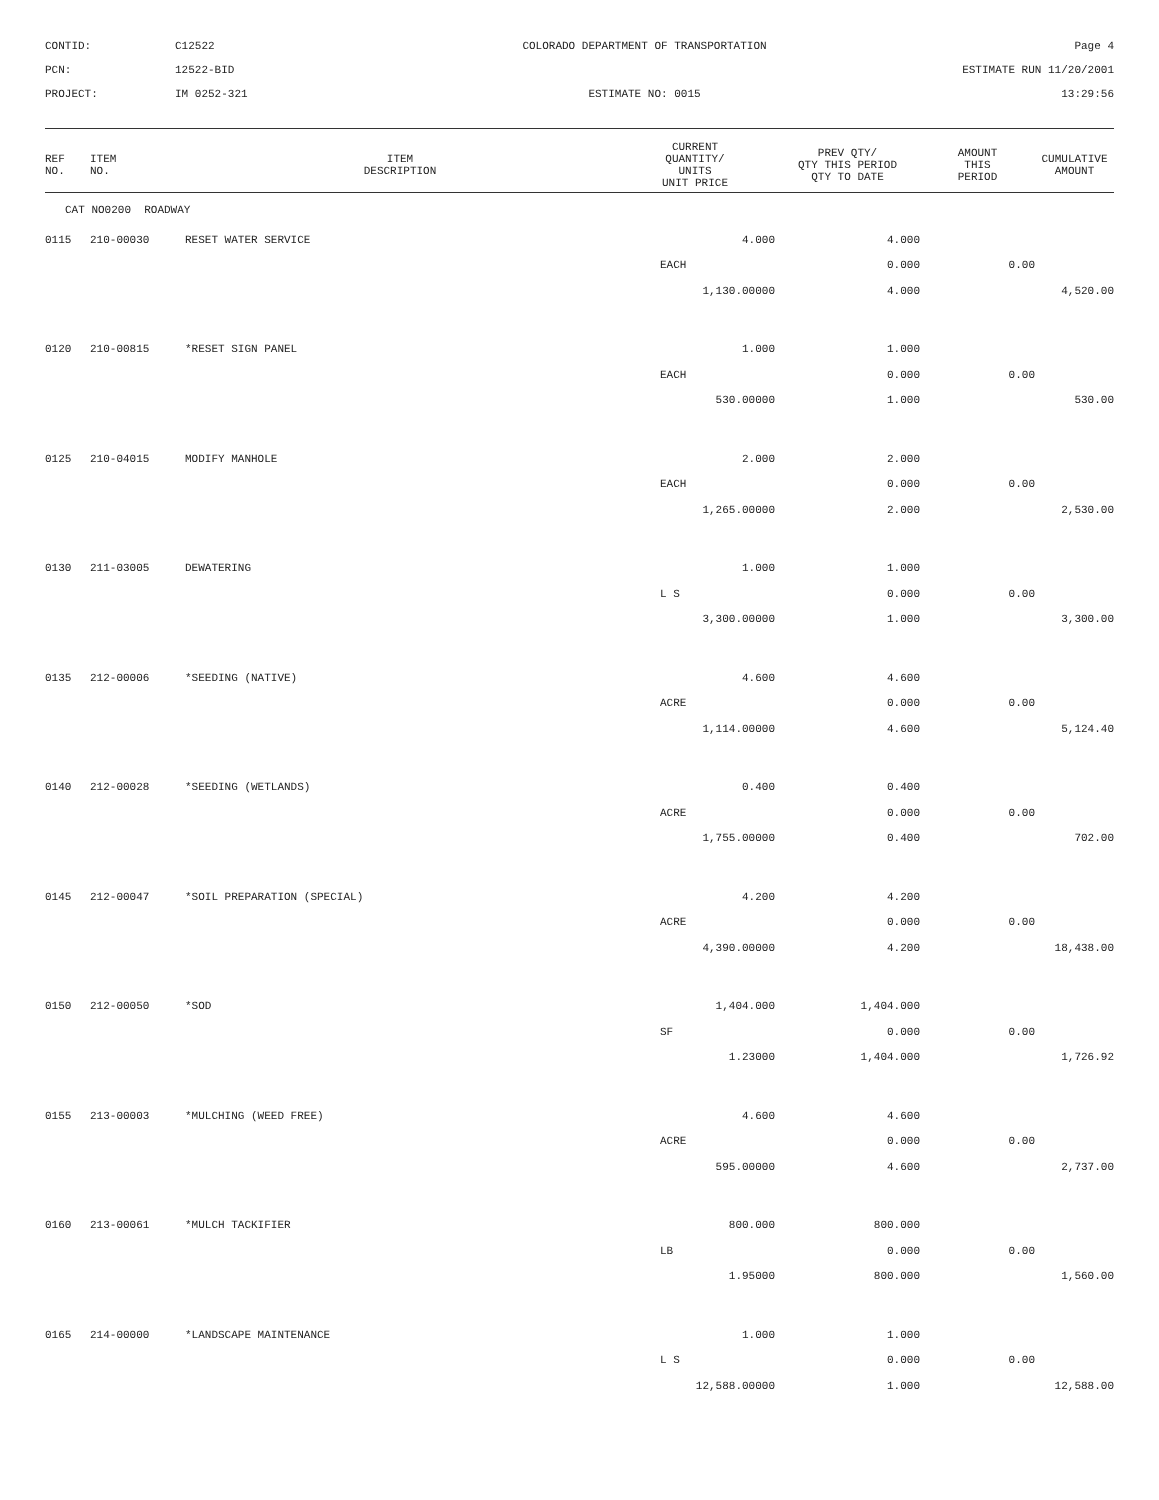CONTID:
C12522
COLORADO DEPARTMENT OF TRANSPORTATION
Page 4
PCN:
12522-BID
ESTIMATE RUN 11/20/2001
PROJECT:
IM 0252-321
ESTIMATE NO: 0015
13:29:56
| REF NO. | ITEM NO. | ITEM DESCRIPTION | CURRENT QUANTITY/ UNITS UNIT PRICE | PREV QTY/ QTY THIS PERIOD QTY TO DATE | AMOUNT THIS PERIOD | CUMULATIVE AMOUNT |
| --- | --- | --- | --- | --- | --- | --- |
| CAT NO0200 ROADWAY | | | | | | |
| 0115 | 210-00030 | RESET WATER SERVICE | 4.000 | 4.000 | | |
| | | | EACH | 0.000 | 0.00 | |
| | | | 1,130.00000 | 4.000 | | 4,520.00 |
| 0120 | 210-00815 | *RESET SIGN PANEL | 1.000 | 1.000 | | |
| | | | EACH | 0.000 | 0.00 | |
| | | | 530.00000 | 1.000 | | 530.00 |
| 0125 | 210-04015 | MODIFY MANHOLE | 2.000 | 2.000 | | |
| | | | EACH | 0.000 | 0.00 | |
| | | | 1,265.00000 | 2.000 | | 2,530.00 |
| 0130 | 211-03005 | DEWATERING | 1.000 | 1.000 | | |
| | | | L S | 0.000 | 0.00 | |
| | | | 3,300.00000 | 1.000 | | 3,300.00 |
| 0135 | 212-00006 | *SEEDING (NATIVE) | 4.600 | 4.600 | | |
| | | | ACRE | 0.000 | 0.00 | |
| | | | 1,114.00000 | 4.600 | | 5,124.40 |
| 0140 | 212-00028 | *SEEDING (WETLANDS) | 0.400 | 0.400 | | |
| | | | ACRE | 0.000 | 0.00 | |
| | | | 1,755.00000 | 0.400 | | 702.00 |
| 0145 | 212-00047 | *SOIL PREPARATION (SPECIAL) | 4.200 | 4.200 | | |
| | | | ACRE | 0.000 | 0.00 | |
| | | | 4,390.00000 | 4.200 | | 18,438.00 |
| 0150 | 212-00050 | *SOD | 1,404.000 | 1,404.000 | | |
| | | | SF | 0.000 | 0.00 | |
| | | | 1.23000 | 1,404.000 | | 1,726.92 |
| 0155 | 213-00003 | *MULCHING (WEED FREE) | 4.600 | 4.600 | | |
| | | | ACRE | 0.000 | 0.00 | |
| | | | 595.00000 | 4.600 | | 2,737.00 |
| 0160 | 213-00061 | *MULCH TACKIFIER | 800.000 | 800.000 | | |
| | | | LB | 0.000 | 0.00 | |
| | | | 1.95000 | 800.000 | | 1,560.00 |
| 0165 | 214-00000 | *LANDSCAPE MAINTENANCE | 1.000 | 1.000 | | |
| | | | L S | 0.000 | 0.00 | |
| | | | 12,588.00000 | 1.000 | | 12,588.00 |